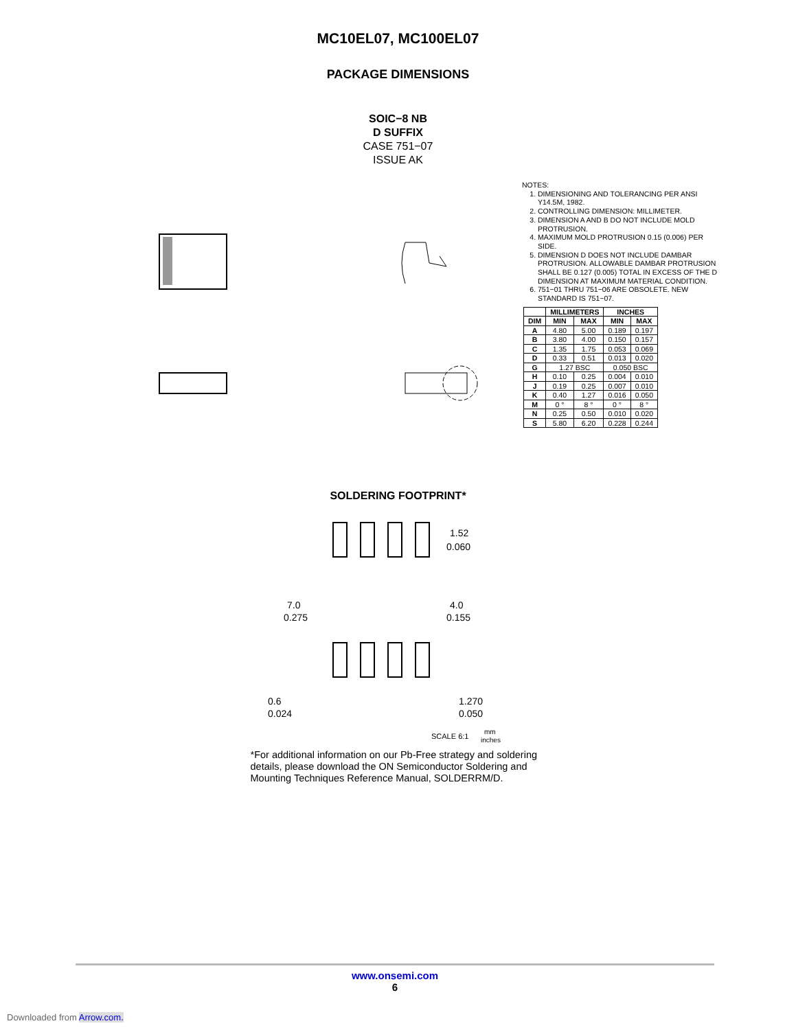MC10EL07, MC100EL07
PACKAGE DIMENSIONS
SOIC−8 NB
D SUFFIX
CASE 751−07
ISSUE AK
NOTES:
1. DIMENSIONING AND TOLERANCING PER ANSI Y14.5M, 1982.
2. CONTROLLING DIMENSION: MILLIMETER.
3. DIMENSION A AND B DO NOT INCLUDE MOLD PROTRUSION.
4. MAXIMUM MOLD PROTRUSION 0.15 (0.006) PER SIDE.
5. DIMENSION D DOES NOT INCLUDE DAMBAR PROTRUSION. ALLOWABLE DAMBAR PROTRUSION SHALL BE 0.127 (0.005) TOTAL IN EXCESS OF THE D DIMENSION AT MAXIMUM MATERIAL CONDITION.
6. 751−01 THRU 751−06 ARE OBSOLETE. NEW STANDARD IS 751−07.
| | MILLIMETERS | | INCHES | |
| --- | --- | --- | --- | --- |
| DIM | MIN | MAX | MIN | MAX |
| A | 4.80 | 5.00 | 0.189 | 0.197 |
| B | 3.80 | 4.00 | 0.150 | 0.157 |
| C | 1.35 | 1.75 | 0.053 | 0.069 |
| D | 0.33 | 0.51 | 0.013 | 0.020 |
| G | 1.27 BSC | | 0.050 BSC | |
| H | 0.10 | 0.25 | 0.004 | 0.010 |
| J | 0.19 | 0.25 | 0.007 | 0.010 |
| K | 0.40 | 1.27 | 0.016 | 0.050 |
| M | 0 ° | 8 ° | 0 ° | 8 ° |
| N | 0.25 | 0.50 | 0.010 | 0.020 |
| S | 5.80 | 6.20 | 0.228 | 0.244 |
SOLDERING FOOTPRINT*
7.0
0.275
1.52
0.060
4.0
0.155
0.6
0.024
1.270
0.050
SCALE 6:1
mm
inches
*For additional information on our Pb-Free strategy and soldering details, please download the ON Semiconductor Soldering and Mounting Techniques Reference Manual, SOLDERRM/D.
www.onsemi.com
6
Downloaded from Arrow.com.